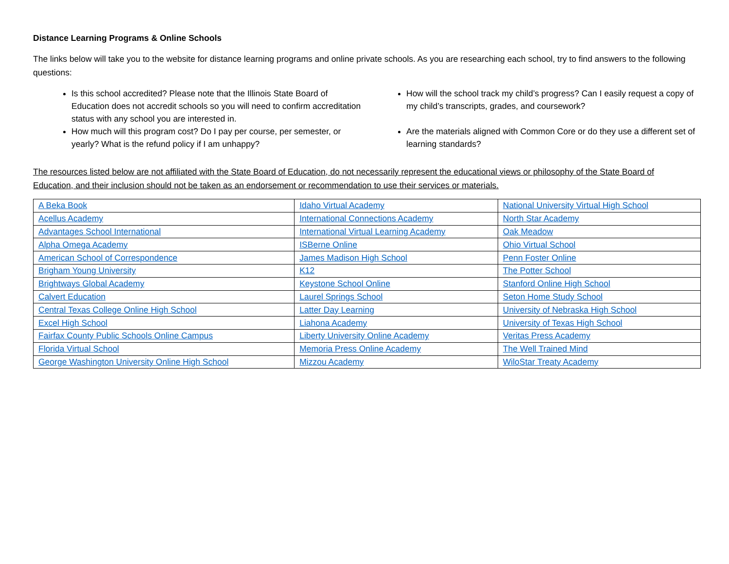Distance Learning Programs & Online Schools
The links below will take you to the website for distance learning programs and online private schools. As you are researching each school, try to find answers to the following questions:
Is this school accredited? Please note that the Illinois State Board of Education does not accredit schools so you will need to confirm accreditation status with any school you are interested in.
How much will this program cost? Do I pay per course, per semester, or yearly? What is the refund policy if I am unhappy?
How will the school track my child’s progress? Can I easily request a copy of my child’s transcripts, grades, and coursework?
Are the materials aligned with Common Core or do they use a different set of learning standards?
The resources listed below are not affiliated with the State Board of Education, do not necessarily represent the educational views or philosophy of the State Board of Education, and their inclusion should not be taken as an endorsement or recommendation to use their services or materials.
| A Beka Book | Idaho Virtual Academy | National University Virtual High School |
| Acellus Academy | International Connections Academy | North Star Academy |
| Advantages School International | International Virtual Learning Academy | Oak Meadow |
| Alpha Omega Academy | ISBerne Online | Ohio Virtual School |
| American School of Correspondence | James Madison High School | Penn Foster Online |
| Brigham Young University | K12 | The Potter School |
| Brightways Global Academy | Keystone School Online | Stanford Online High School |
| Calvert Education | Laurel Springs School | Seton Home Study School |
| Central Texas College Online High School | Latter Day Learning | University of Nebraska High School |
| Excel High School | Liahona Academy | University of Texas High School |
| Fairfax County Public Schools Online Campus | Liberty University Online Academy | Veritas Press Academy |
| Florida Virtual School | Memoria Press Online Academy | The Well Trained Mind |
| George Washington University Online High School | Mizzou Academy | WiloStar Treaty Academy |